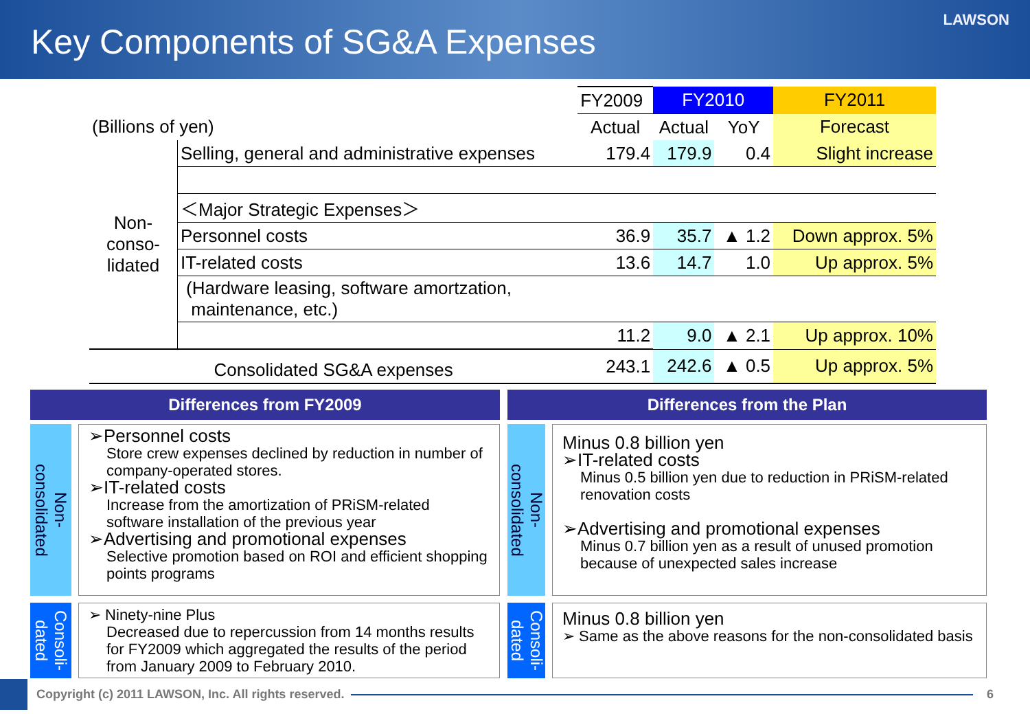Key Components of SG&A Expenses
LAWSON
| | | FY2009 | FY2010 | | FY2011 |
| (Billions of yen) | | Actual | Actual | YoY | Forecast |
| Non- conso- lidated | Selling, general and administrative expenses | 179.4 | 179.9 | 0.4 | Slight increase |
| | ＜Major Strategic Expenses＞ | | | | |
| | Personnel costs | 36.9 | 35.7 | ▲ 1.2 | Down approx. 5% |
| | IT-related costs | 13.6 | 14.7 | 1.0 | Up approx. 5% |
| | (Hardware leasing, software amortzation, maintenance, etc.) | | | | |
| | | 11.2 | 9.0 | ▲ 2.1 | Up approx. 10% |
| Consolidated SG&A expenses | | 243.1 | 242.6 | ▲ 0.5 | Up approx. 5% |
Differences from FY2009
Non-
consolidated
➢Personnel costs
Store crew expenses declined by reduction in number of company-operated stores.
➢IT-related costs
Increase from the amortization of PRiSM-related software installation of the previous year
➢Advertising and promotional expenses
Selective promotion based on ROI and efficient shopping points programs
Consoli-
dated
➢ Ninety-nine Plus
Decreased due to repercussion from 14 months results for FY2009 which aggregated the results of the period from January 2009 to February 2010.
Differences from the Plan
Non-
consolidated
Minus 0.8 billion yen
➢IT-related costs
Minus 0.5 billion yen due to reduction in PRiSM-related renovation costs
➢Advertising and promotional expenses
Minus 0.7 billion yen as a result of unused promotion because of unexpected sales increase
Consoli-
dated
Minus 0.8 billion yen
➢ Same as the above reasons for the non-consolidated basis
Copyright (c) 2011 LAWSON, Inc. All rights reserved.
6